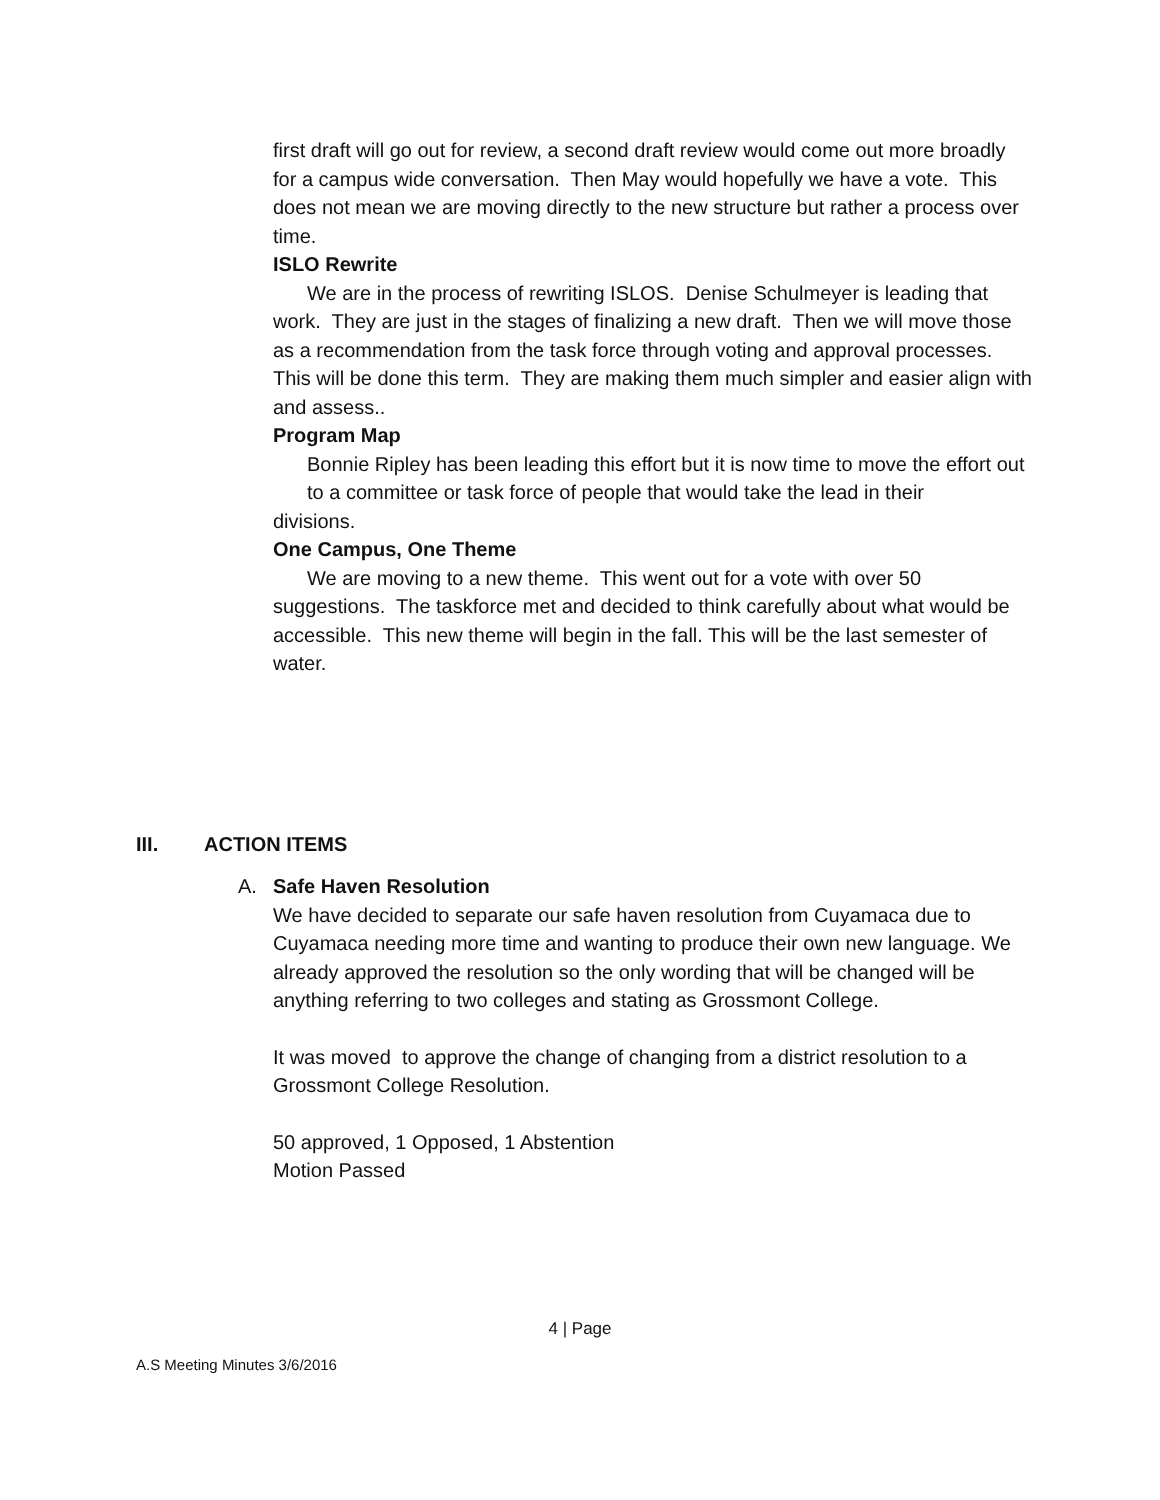first draft will go out for review, a second draft review would come out more broadly for a campus wide conversation. Then May would hopefully we have a vote. This does not mean we are moving directly to the new structure but rather a process over time.
ISLO Rewrite
We are in the process of rewriting ISLOS. Denise Schulmeyer is leading that work. They are just in the stages of finalizing a new draft. Then we will move those as a recommendation from the task force through voting and approval processes. This will be done this term. They are making them much simpler and easier align with and assess..
Program Map
Bonnie Ripley has been leading this effort but it is now time to move the effort out to a committee or task force of people that would take the lead in their
divisions.
One Campus, One Theme
We are moving to a new theme. This went out for a vote with over 50 suggestions. The taskforce met and decided to think carefully about what would be accessible. This new theme will begin in the fall. This will be the last semester of water.
III. ACTION ITEMS
A. Safe Haven Resolution
We have decided to separate our safe haven resolution from Cuyamaca due to Cuyamaca needing more time and wanting to produce their own new language. We already approved the resolution so the only wording that will be changed will be anything referring to two colleges and stating as Grossmont College.
It was moved to approve the change of changing from a district resolution to a Grossmont College Resolution.
50 approved, 1 Opposed, 1 Abstention
Motion Passed
4 | Page
A.S Meeting Minutes 3/6/2016